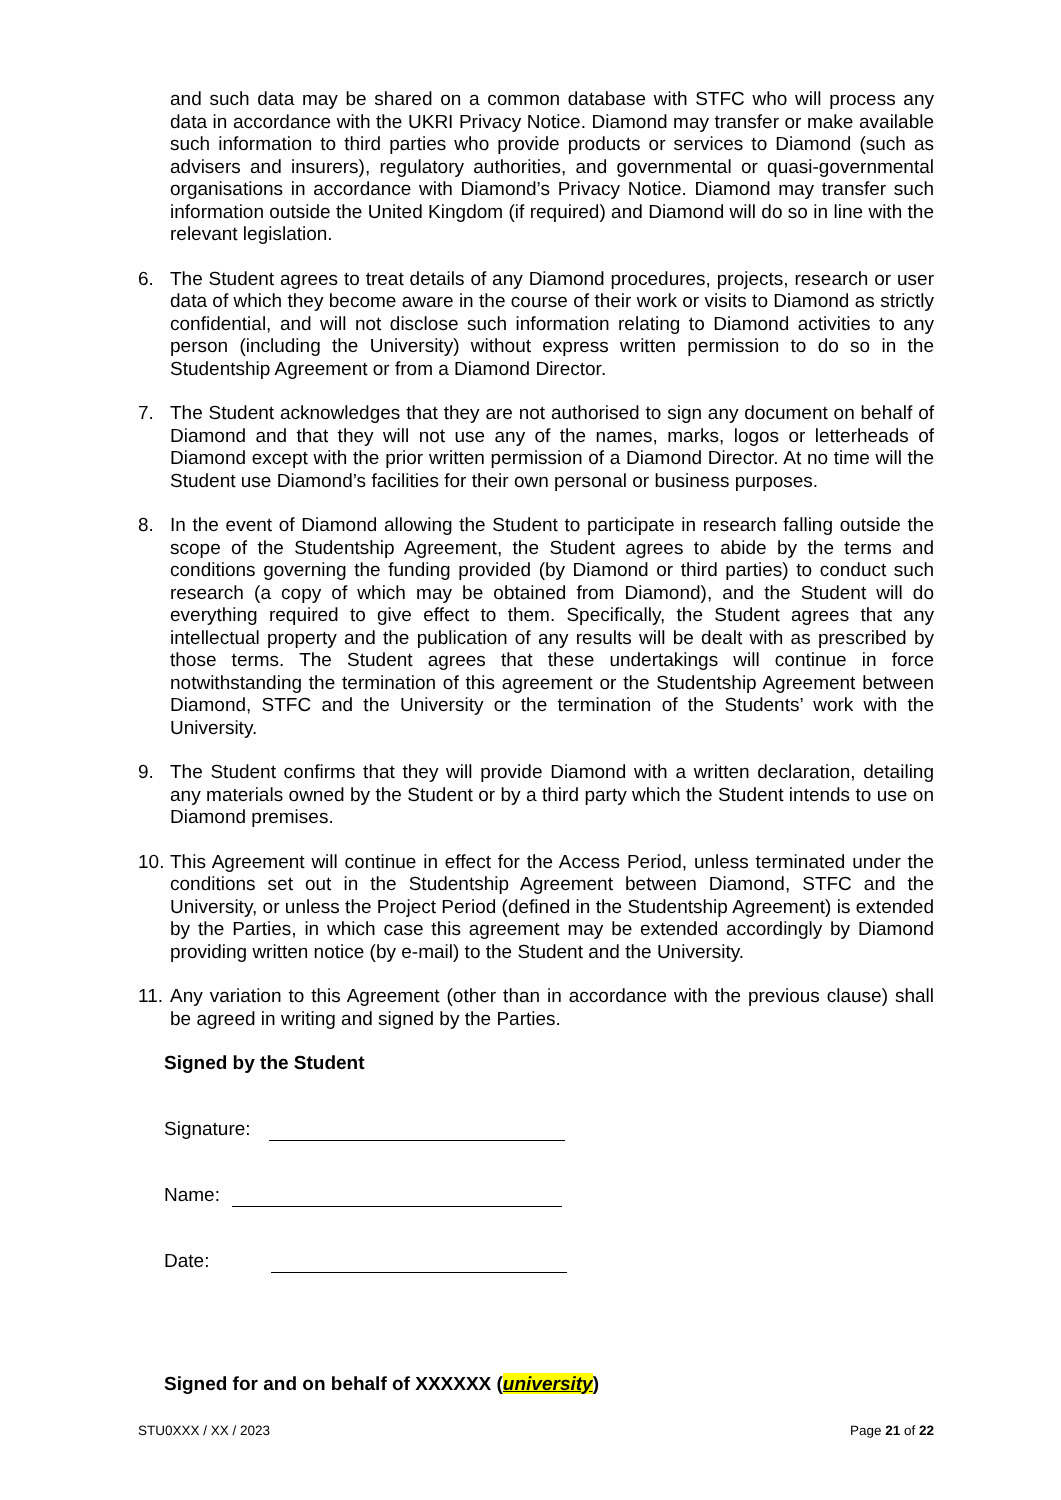and such data may be shared on a common database with STFC who will process any data in accordance with the UKRI Privacy Notice. Diamond may transfer or make available such information to third parties who provide products or services to Diamond (such as advisers and insurers), regulatory authorities, and governmental or quasi-governmental organisations in accordance with Diamond’s Privacy Notice. Diamond may transfer such information outside the United Kingdom (if required) and Diamond will do so in line with the relevant legislation.
6. The Student agrees to treat details of any Diamond procedures, projects, research or user data of which they become aware in the course of their work or visits to Diamond as strictly confidential, and will not disclose such information relating to Diamond activities to any person (including the University) without express written permission to do so in the Studentship Agreement or from a Diamond Director.
7. The Student acknowledges that they are not authorised to sign any document on behalf of Diamond and that they will not use any of the names, marks, logos or letterheads of Diamond except with the prior written permission of a Diamond Director. At no time will the Student use Diamond’s facilities for their own personal or business purposes.
8. In the event of Diamond allowing the Student to participate in research falling outside the scope of the Studentship Agreement, the Student agrees to abide by the terms and conditions governing the funding provided (by Diamond or third parties) to conduct such research (a copy of which may be obtained from Diamond), and the Student will do everything required to give effect to them. Specifically, the Student agrees that any intellectual property and the publication of any results will be dealt with as prescribed by those terms. The Student agrees that these undertakings will continue in force notwithstanding the termination of this agreement or the Studentship Agreement between Diamond, STFC and the University or the termination of the Students’ work with the University.
9. The Student confirms that they will provide Diamond with a written declaration, detailing any materials owned by the Student or by a third party which the Student intends to use on Diamond premises.
10. This Agreement will continue in effect for the Access Period, unless terminated under the conditions set out in the Studentship Agreement between Diamond, STFC and the University, or unless the Project Period (defined in the Studentship Agreement) is extended by the Parties, in which case this agreement may be extended accordingly by Diamond providing written notice (by e-mail) to the Student and the University.
11. Any variation to this Agreement (other than in accordance with the previous clause) shall be agreed in writing and signed by the Parties.
Signed by the Student
Signature:
Name:
Date:
Signed for and on behalf of XXXXXX (university)
STU0XXX / XX / 2023 Page 21 of 22